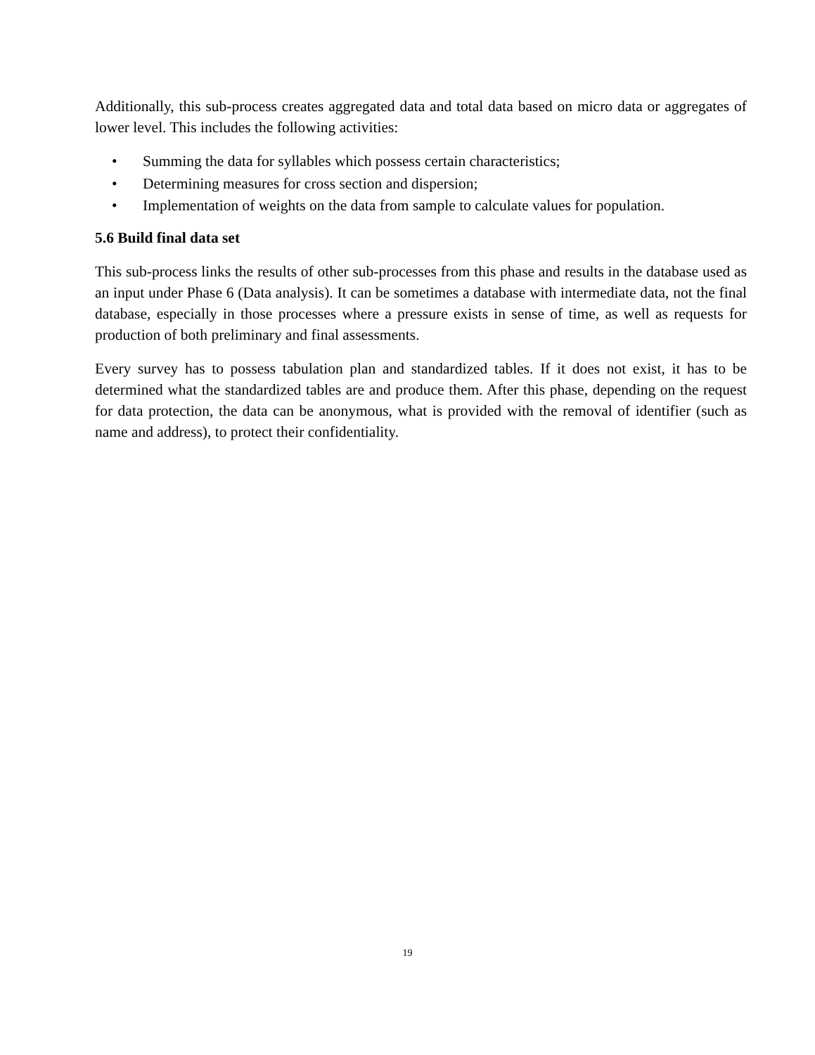Additionally, this sub-process creates aggregated data and total data based on micro data or aggregates of lower level. This includes the following activities:
• Summing the data for syllables which possess certain characteristics;
• Determining measures for cross section and dispersion;
• Implementation of weights on the data from sample to calculate values for population.
5.6 Build final data set
This sub-process links the results of other sub-processes from this phase and results in the database used as an input under Phase 6 (Data analysis). It can be sometimes a database with intermediate data, not the final database, especially in those processes where a pressure exists in sense of time, as well as requests for production of both preliminary and final assessments.
Every survey has to possess tabulation plan and standardized tables. If it does not exist, it has to be determined what the standardized tables are and produce them. After this phase, depending on the request for data protection, the data can be anonymous, what is provided with the removal of identifier (such as name and address), to protect their confidentiality.
19